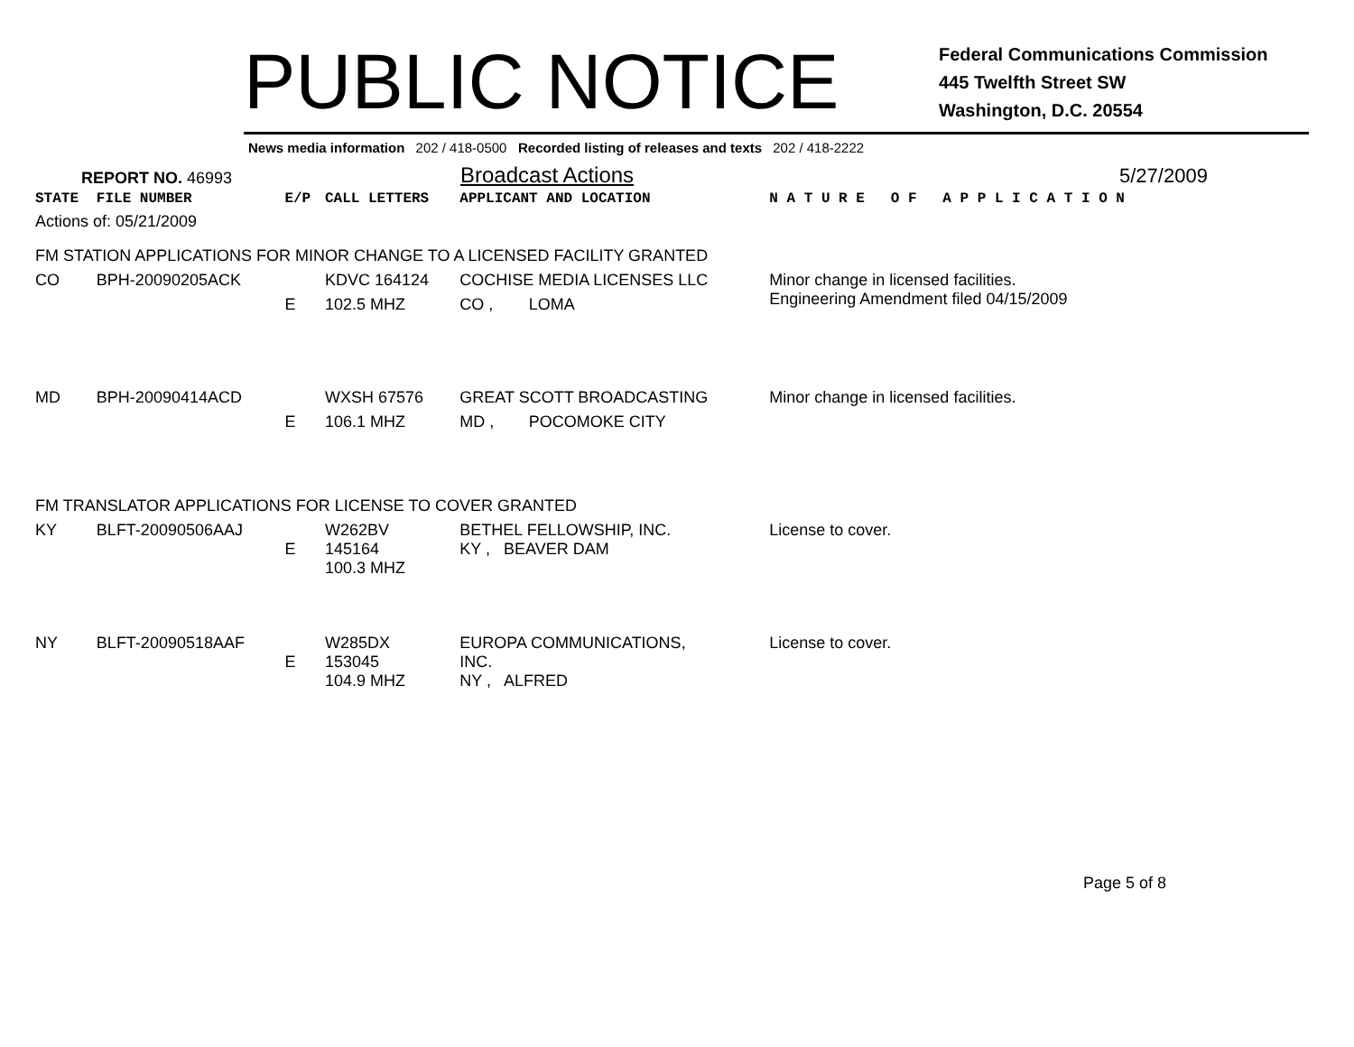PUBLIC NOTICE
Federal Communications Commission
445 Twelfth Street SW
Washington, D.C. 20554
News media information 202 / 418-0500 Recorded listing of releases and texts 202 / 418-2222
REPORT NO. 46993
Broadcast Actions
5/27/2009
| STATE | FILE NUMBER | E/P | CALL LETTERS | APPLICANT AND LOCATION | | N A T U R E O F A P P L I C A T I O N |
| Actions of: 05/21/2009 | | | | | | |
| FM STATION APPLICATIONS FOR MINOR CHANGE TO A LICENSED FACILITY GRANTED | | | | | | |
| CO | BPH-20090205ACK | | KDVC 164124 | COCHISE MEDIA LICENSES LLC | | Minor change in licensed facilities. Engineering Amendment filed 04/15/2009 |
| | | E | 102.5 MHZ | CO , | LOMA | |
| MD | BPH-20090414ACD | | WXSH 67576 | GREAT SCOTT BROADCASTING | | Minor change in licensed facilities. |
| | | E | 106.1 MHZ | MD , | POCOMOKE CITY | |
| FM TRANSLATOR APPLICATIONS FOR LICENSE TO COVER GRANTED | | | | | | |
| KY | BLFT-20090506AAJ | E | W262BV 145164 100.3 MHZ | BETHEL FELLOWSHIP, INC. KY , BEAVER DAM | | License to cover. |
| NY | BLFT-20090518AAF | E | W285DX 153045 104.9 MHZ | EUROPA COMMUNICATIONS, INC. NY , ALFRED | | License to cover. |
Page 5 of 8